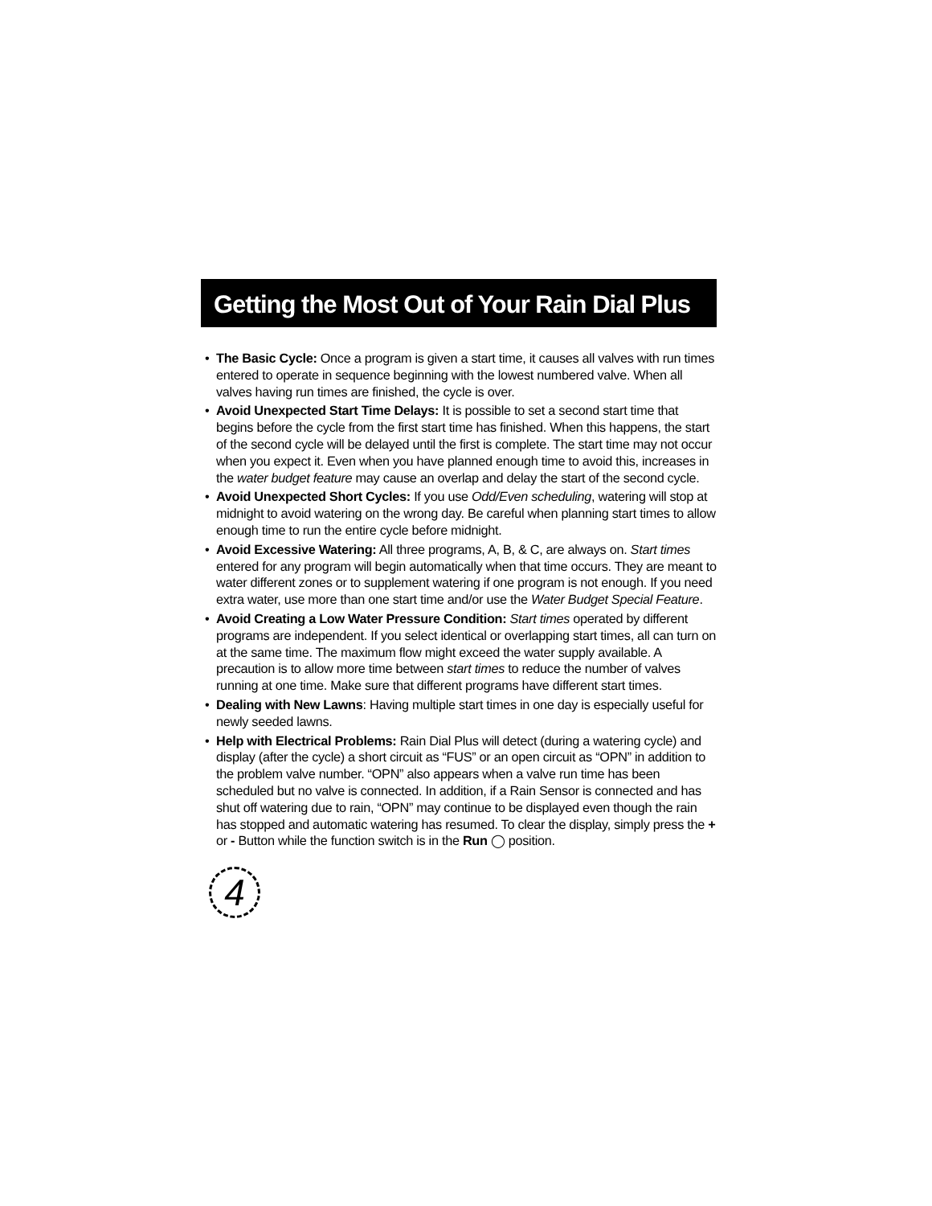Getting the Most Out of Your Rain Dial Plus
• The Basic Cycle: Once a program is given a start time, it causes all valves with run times entered to operate in sequence beginning with the lowest numbered valve. When all valves having run times are finished, the cycle is over.
• Avoid Unexpected Start Time Delays: It is possible to set a second start time that begins before the cycle from the first start time has finished. When this happens, the start of the second cycle will be delayed until the first is complete. The start time may not occur when you expect it. Even when you have planned enough time to avoid this, increases in the water budget feature may cause an overlap and delay the start of the second cycle.
• Avoid Unexpected Short Cycles: If you use Odd/Even scheduling, watering will stop at midnight to avoid watering on the wrong day. Be careful when planning start times to allow enough time to run the entire cycle before midnight.
• Avoid Excessive Watering: All three programs, A, B, & C, are always on. Start times entered for any program will begin automatically when that time occurs. They are meant to water different zones or to supplement watering if one program is not enough. If you need extra water, use more than one start time and/or use the Water Budget Special Feature.
• Avoid Creating a Low Water Pressure Condition: Start times operated by different programs are independent. If you select identical or overlapping start times, all can turn on at the same time. The maximum flow might exceed the water supply available. A precaution is to allow more time between start times to reduce the number of valves running at one time. Make sure that different programs have different start times.
• Dealing with New Lawns: Having multiple start times in one day is especially useful for newly seeded lawns.
• Help with Electrical Problems: Rain Dial Plus will detect (during a watering cycle) and display (after the cycle) a short circuit as “FUS” or an open circuit as “OPN” in addition to the problem valve number. “OPN” also appears when a valve run time has been scheduled but no valve is connected. In addition, if a Rain Sensor is connected and has shut off watering due to rain, “OPN” may continue to be displayed even though the rain has stopped and automatic watering has resumed. To clear the display, simply press the + or - Button while the function switch is in the Run ◯ position.
4